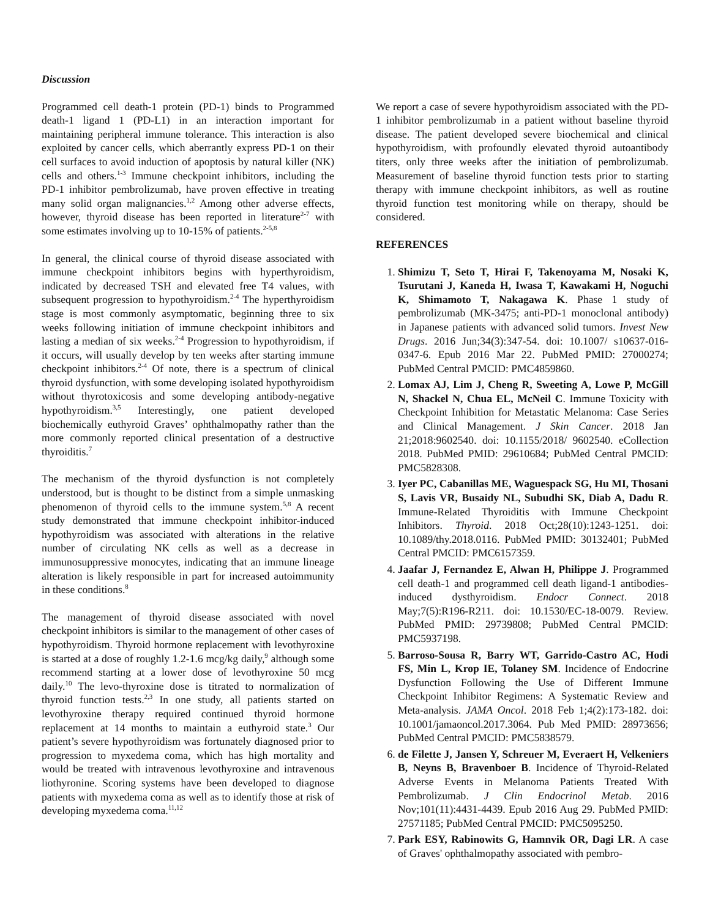Discussion
Programmed cell death-1 protein (PD-1) binds to Programmed death-1 ligand 1 (PD-L1) in an interaction important for maintaining peripheral immune tolerance. This interaction is also exploited by cancer cells, which aberrantly express PD-1 on their cell surfaces to avoid induction of apoptosis by natural killer (NK) cells and others.<sup>1-3</sup> Immune checkpoint inhibitors, including the PD-1 inhibitor pembrolizumab, have proven effective in treating many solid organ malignancies.<sup>1,2</sup> Among other adverse effects, however, thyroid disease has been reported in literature<sup>2-7</sup> with some estimates involving up to 10-15% of patients.<sup>2-5,8</sup>
In general, the clinical course of thyroid disease associated with immune checkpoint inhibitors begins with hyperthyroidism, indicated by decreased TSH and elevated free T4 values, with subsequent progression to hypothyroidism.<sup>2-4</sup> The hyperthyroidism stage is most commonly asymptomatic, beginning three to six weeks following initiation of immune checkpoint inhibitors and lasting a median of six weeks.<sup>2-4</sup> Progression to hypothyroidism, if it occurs, will usually develop by ten weeks after starting immune checkpoint inhibitors.<sup>2-4</sup> Of note, there is a spectrum of clinical thyroid dysfunction, with some developing isolated hypothyroidism without thyrotoxicosis and some developing antibody-negative hypothyroidism.<sup>3,5</sup> Interestingly, one patient developed biochemically euthyroid Graves’ ophthalmopathy rather than the more commonly reported clinical presentation of a destructive thyroiditis.<sup>7</sup>
The mechanism of the thyroid dysfunction is not completely understood, but is thought to be distinct from a simple unmasking phenomenon of thyroid cells to the immune system.<sup>5,8</sup> A recent study demonstrated that immune checkpoint inhibitor-induced hypothyroidism was associated with alterations in the relative number of circulating NK cells as well as a decrease in immunosuppressive monocytes, indicating that an immune lineage alteration is likely responsible in part for increased autoimmunity in these conditions.<sup>8</sup>
The management of thyroid disease associated with novel checkpoint inhibitors is similar to the management of other cases of hypothyroidism. Thyroid hormone replacement with levothyroxine is started at a dose of roughly 1.2-1.6 mcg/kg daily,<sup>9</sup> although some recommend starting at a lower dose of levothyroxine 50 mcg daily.<sup>10</sup> The levo-thyroxine dose is titrated to normalization of thyroid function tests.<sup>2,3</sup> In one study, all patients started on levothyroxine therapy required continued thyroid hormone replacement at 14 months to maintain a euthyroid state.<sup>3</sup> Our patient’s severe hypothyroidism was fortunately diagnosed prior to progression to myxedema coma, which has high mortality and would be treated with intravenous levothyroxine and intravenous liothyronine. Scoring systems have been developed to diagnose patients with myxedema coma as well as to identify those at risk of developing myxedema coma.<sup>11,12</sup>
We report a case of severe hypothyroidism associated with the PD-1 inhibitor pembrolizumab in a patient without baseline thyroid disease. The patient developed severe biochemical and clinical hypothyroidism, with profoundly elevated thyroid autoantibody titers, only three weeks after the initiation of pembrolizumab. Measurement of baseline thyroid function tests prior to starting therapy with immune checkpoint inhibitors, as well as routine thyroid function test monitoring while on therapy, should be considered.
REFERENCES
1. Shimizu T, Seto T, Hirai F, Takenoyama M, Nosaki K, Tsurutani J, Kaneda H, Iwasa T, Kawakami H, Noguchi K, Shimamoto T, Nakagawa K. Phase 1 study of pembrolizumab (MK-3475; anti-PD-1 monoclonal antibody) in Japanese patients with advanced solid tumors. Invest New Drugs. 2016 Jun;34(3):347-54. doi: 10.1007/ s10637-016-0347-6. Epub 2016 Mar 22. PubMed PMID: 27000274; PubMed Central PMCID: PMC4859860.
2. Lomax AJ, Lim J, Cheng R, Sweeting A, Lowe P, McGill N, Shackel N, Chua EL, McNeil C. Immune Toxicity with Checkpoint Inhibition for Metastatic Melanoma: Case Series and Clinical Management. J Skin Cancer. 2018 Jan 21;2018:9602540. doi: 10.1155/2018/ 9602540. eCollection 2018. PubMed PMID: 29610684; PubMed Central PMCID: PMC5828308.
3. Iyer PC, Cabanillas ME, Waguespack SG, Hu MI, Thosani S, Lavis VR, Busaidy NL, Subudhi SK, Diab A, Dadu R. Immune-Related Thyroiditis with Immune Checkpoint Inhibitors. Thyroid. 2018 Oct;28(10):1243-1251. doi: 10.1089/thy.2018.0116. PubMed PMID: 30132401; PubMed Central PMCID: PMC6157359.
4. Jaafar J, Fernandez E, Alwan H, Philippe J. Programmed cell death-1 and programmed cell death ligand-1 antibodies-induced dysthyroidism. Endocr Connect. 2018 May;7(5):R196-R211. doi: 10.1530/EC-18-0079. Review. PubMed PMID: 29739808; PubMed Central PMCID: PMC5937198.
5. Barroso-Sousa R, Barry WT, Garrido-Castro AC, Hodi FS, Min L, Krop IE, Tolaney SM. Incidence of Endocrine Dysfunction Following the Use of Different Immune Checkpoint Inhibitor Regimens: A Systematic Review and Meta-analysis. JAMA Oncol. 2018 Feb 1;4(2):173-182. doi: 10.1001/jamaoncol.2017.3064. Pub Med PMID: 28973656; PubMed Central PMCID: PMC5838579.
6. de Filette J, Jansen Y, Schreuer M, Everaert H, Velkeniers B, Neyns B, Bravenboer B. Incidence of Thyroid-Related Adverse Events in Melanoma Patients Treated With Pembrolizumab. J Clin Endocrinol Metab. 2016 Nov;101(11):4431-4439. Epub 2016 Aug 29. PubMed PMID: 27571185; PubMed Central PMCID: PMC5095250.
7. Park ESY, Rabinowits G, Hamnvik OR, Dagi LR. A case of Graves' ophthalmopathy associated with pembro-